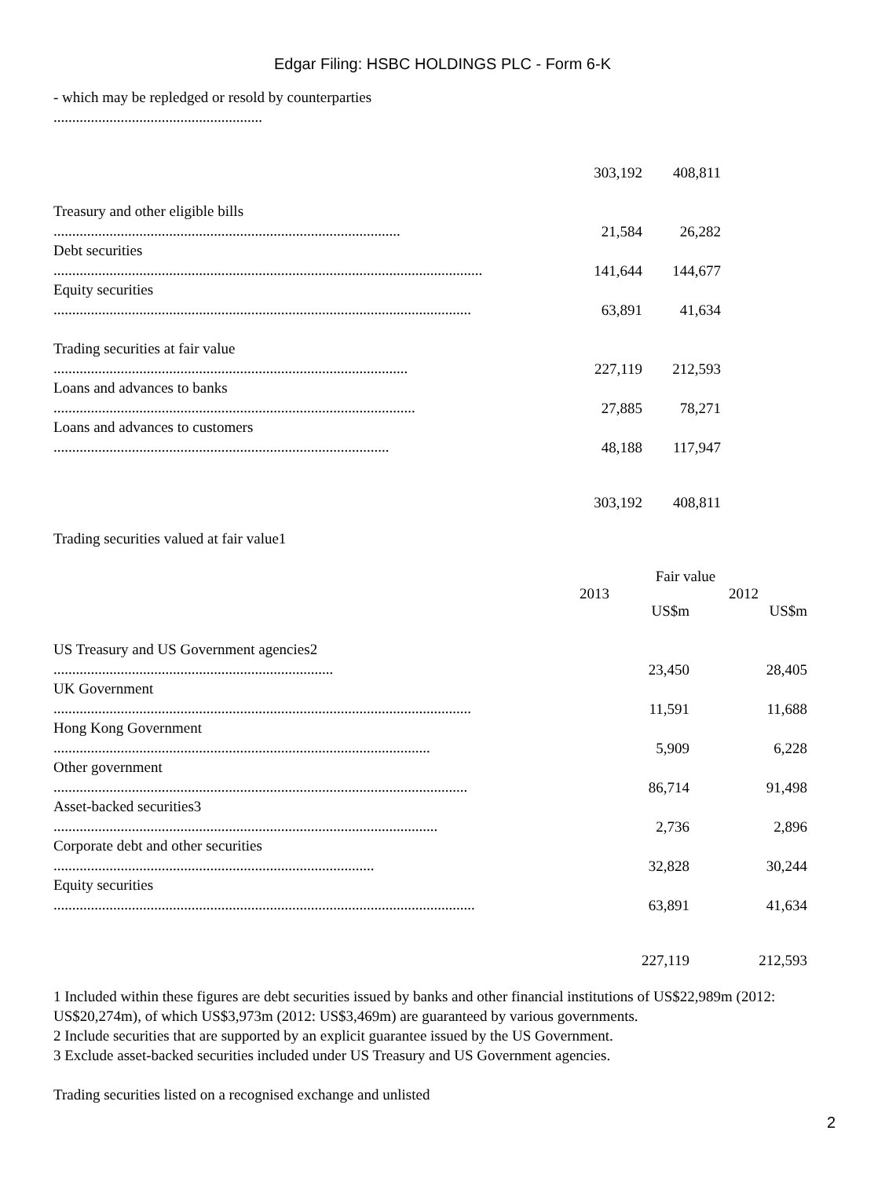Edgar Filing: HSBC HOLDINGS PLC - Form 6-K
| - which may be repledged or resold by counterparties ........................................................ | | |
| | 303,192 | 408,811 |
| Treasury and other eligible bills ............................................................................................. | 21,584 | 26,282 |
| Debt securities ................................................................................................................... | 141,644 | 144,677 |
| Equity securities ................................................................................................................ | 63,891 | 41,634 |
| Trading securities at fair value ............................................................................................... | 227,119 | 212,593 |
| Loans and advances to banks ................................................................................................. | 27,885 | 78,271 |
| Loans and advances to customers .......................................................................................... | 48,188 | 117,947 |
| | 303,192 | 408,811 |
Trading securities valued at fair value1
| | Fair value | |
| --- | --- | --- |
| | 2013 | 2012 |
| | US$m | US$m |
| US Treasury and US Government agencies2 ........................................................................... | 23,450 | 28,405 |
| UK Government ................................................................................................................ | 11,591 | 11,688 |
| Hong Kong Government ..................................................................................................... | 5,909 | 6,228 |
| Other government ............................................................................................................... | 86,714 | 91,498 |
| Asset-backed securities3 ....................................................................................................... | 2,736 | 2,896 |
| Corporate debt and other securities ...................................................................................... | 32,828 | 30,244 |
| Equity securities ................................................................................................................. | 63,891 | 41,634 |
| | 227,119 | 212,593 |
1 Included within these figures are debt securities issued by banks and other financial institutions of US$22,989m (2012: US$20,274m), of which US$3,973m (2012: US$3,469m) are guaranteed by various governments.
2 Include securities that are supported by an explicit guarantee issued by the US Government.
3 Exclude asset-backed securities included under US Treasury and US Government agencies.
Trading securities listed on a recognised exchange and unlisted
2